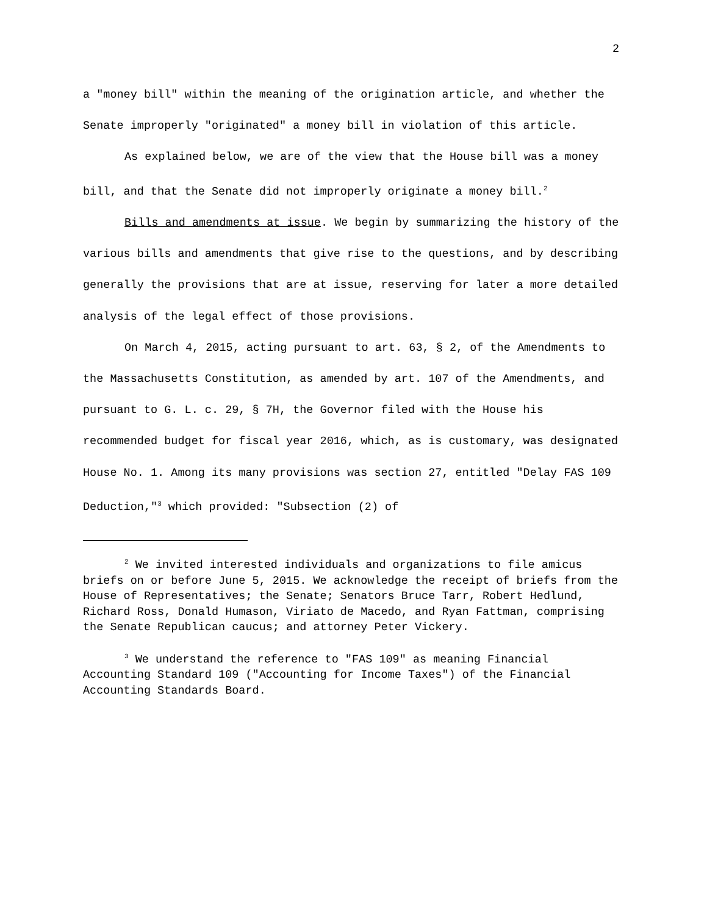2
a "money bill" within the meaning of the origination article, and whether the Senate improperly "originated" a money bill in violation of this article.
As explained below, we are of the view that the House bill was a money bill, and that the Senate did not improperly originate a money bill.<sup>2</sup>
Bills and amendments at issue. We begin by summarizing the history of the various bills and amendments that give rise to the questions, and by describing generally the provisions that are at issue, reserving for later a more detailed analysis of the legal effect of those provisions.
On March 4, 2015, acting pursuant to art. 63, § 2, of the Amendments to the Massachusetts Constitution, as amended by art. 107 of the Amendments, and pursuant to G. L. c. 29, § 7H, the Governor filed with the House his recommended budget for fiscal year 2016, which, as is customary, was designated House No. 1. Among its many provisions was section 27, entitled "Delay FAS 109 Deduction,"<sup>3</sup> which provided: "Subsection (2) of
<sup>2</sup> We invited interested individuals and organizations to file amicus briefs on or before June 5, 2015. We acknowledge the receipt of briefs from the House of Representatives; the Senate; Senators Bruce Tarr, Robert Hedlund, Richard Ross, Donald Humason, Viriato de Macedo, and Ryan Fattman, comprising the Senate Republican caucus; and attorney Peter Vickery.
<sup>3</sup> We understand the reference to "FAS 109" as meaning Financial Accounting Standard 109 ("Accounting for Income Taxes") of the Financial Accounting Standards Board.